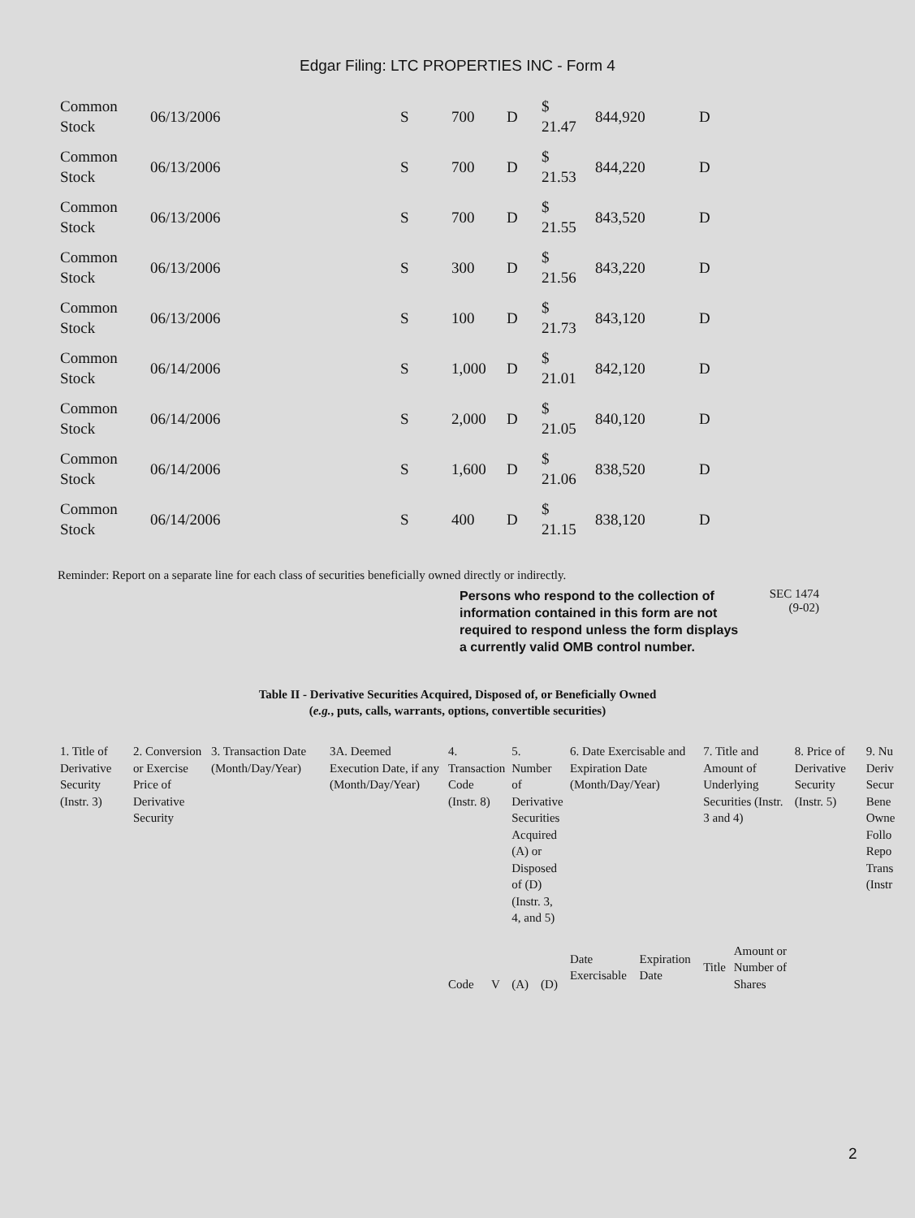Edgar Filing: LTC PROPERTIES INC - Form 4
| Common Stock | 06/13/2006 | S | 700 | D | $ 21.47 | 844,920 | D |
| Common Stock | 06/13/2006 | S | 700 | D | $ 21.53 | 844,220 | D |
| Common Stock | 06/13/2006 | S | 700 | D | $ 21.55 | 843,520 | D |
| Common Stock | 06/13/2006 | S | 300 | D | $ 21.56 | 843,220 | D |
| Common Stock | 06/13/2006 | S | 100 | D | $ 21.73 | 843,120 | D |
| Common Stock | 06/14/2006 | S | 1,000 | D | $ 21.01 | 842,120 | D |
| Common Stock | 06/14/2006 | S | 2,000 | D | $ 21.05 | 840,120 | D |
| Common Stock | 06/14/2006 | S | 1,600 | D | $ 21.06 | 838,520 | D |
| Common Stock | 06/14/2006 | S | 400 | D | $ 21.15 | 838,120 | D |
Reminder: Report on a separate line for each class of securities beneficially owned directly or indirectly.
Persons who respond to the collection of information contained in this form are not required to respond unless the form displays a currently valid OMB control number.
SEC 1474
(9-02)
Table II - Derivative Securities Acquired, Disposed of, or Beneficially Owned
(e.g., puts, calls, warrants, options, convertible securities)
| 1. Title of Derivative Security (Instr. 3) | 2. Conversion or Exercise Price of Derivative Security | 3. Transaction Date (Month/Day/Year) | 3A. Deemed Execution Date, if any (Month/Day/Year) | 4. Transaction Code (Instr. 8) | | 5. Number of Derivative Securities Acquired (A) or Disposed of (D) (Instr. 3, 4, and 5) | | 6. Date Exercisable and Expiration Date (Month/Day/Year) | | 7. Title and Amount of Underlying Securities (Instr. 3 and 4) | | 8. Price of Derivative Security (Instr. 5) | 9. Nu Deriv Secur Bene Owne Follo Repo Trans (Instr |
| | | | | Code | V | (A) | (D) | Date Exercisable | Expiration Date | Title | Amount or Number of Shares | | |
2